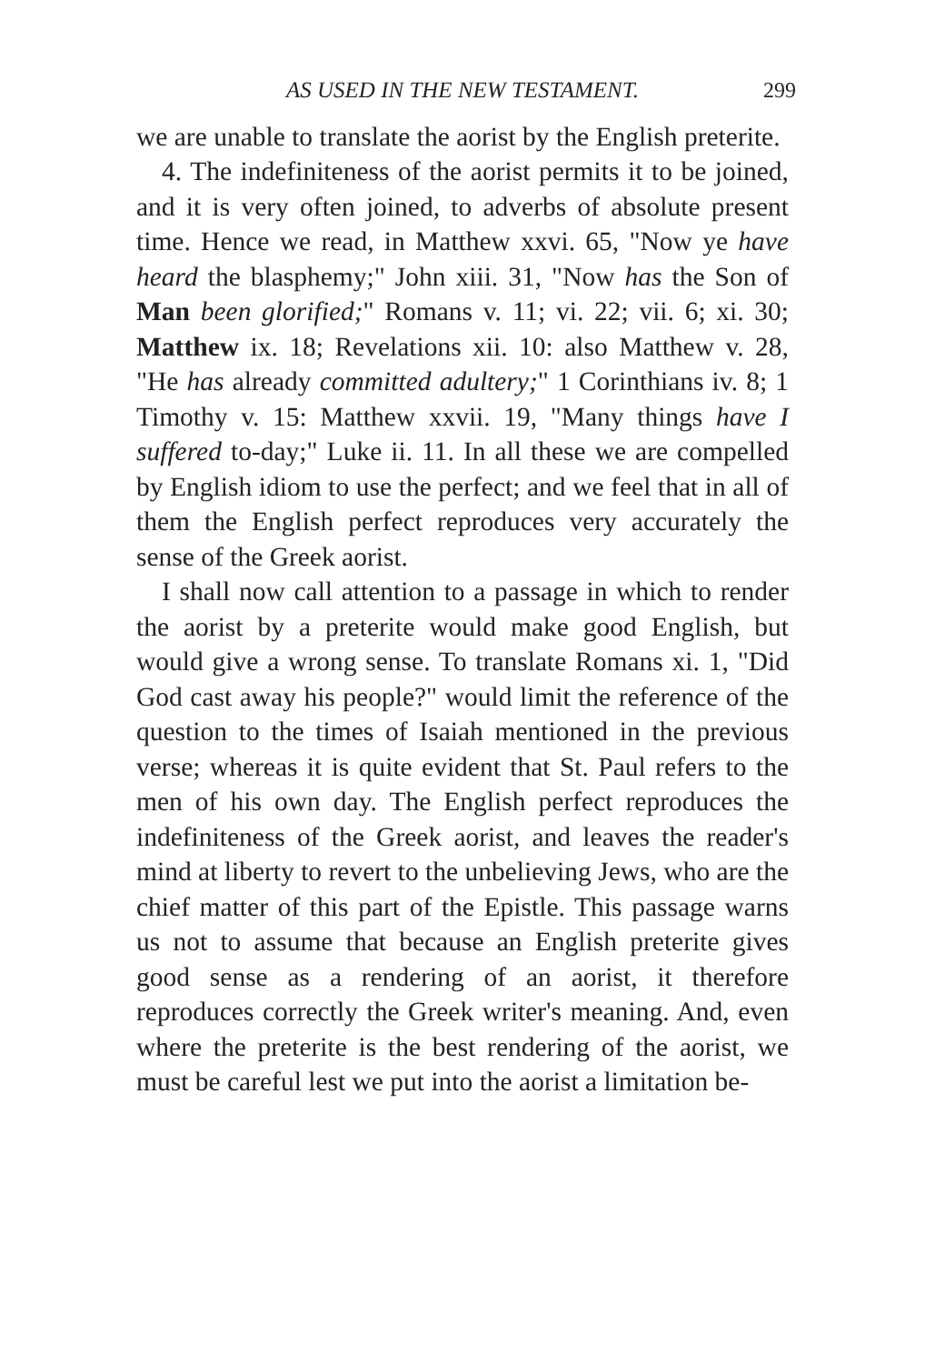AS USED IN THE NEW TESTAMENT. 299
we are unable to translate the aorist by the English preterite.
4. The indefiniteness of the aorist permits it to be joined, and it is very often joined, to adverbs of absolute present time. Hence we read, in Matthew xxvi. 65, "Now ye have heard the blasphemy;" John xiii. 31, "Now has the Son of Man been glorified;" Romans v. 11; vi. 22; vii. 6; xi. 30; Matthew ix. 18; Revelations xii. 10: also Matthew v. 28, "He has already committed adultery;" 1 Corinthians iv. 8; 1 Timothy v. 15: Matthew xxvii. 19, "Many things have I suffered to-day;" Luke ii. 11. In all these we are compelled by English idiom to use the perfect; and we feel that in all of them the English perfect reproduces very accurately the sense of the Greek aorist.
I shall now call attention to a passage in which to render the aorist by a preterite would make good English, but would give a wrong sense. To translate Romans xi. 1, "Did God cast away his people?" would limit the reference of the question to the times of Isaiah mentioned in the previous verse; whereas it is quite evident that St. Paul refers to the men of his own day. The English perfect reproduces the indefiniteness of the Greek aorist, and leaves the reader's mind at liberty to revert to the unbelieving Jews, who are the chief matter of this part of the Epistle. This passage warns us not to assume that because an English preterite gives good sense as a rendering of an aorist, it therefore reproduces correctly the Greek writer's meaning. And, even where the preterite is the best rendering of the aorist, we must be careful lest we put into the aorist a limitation be-